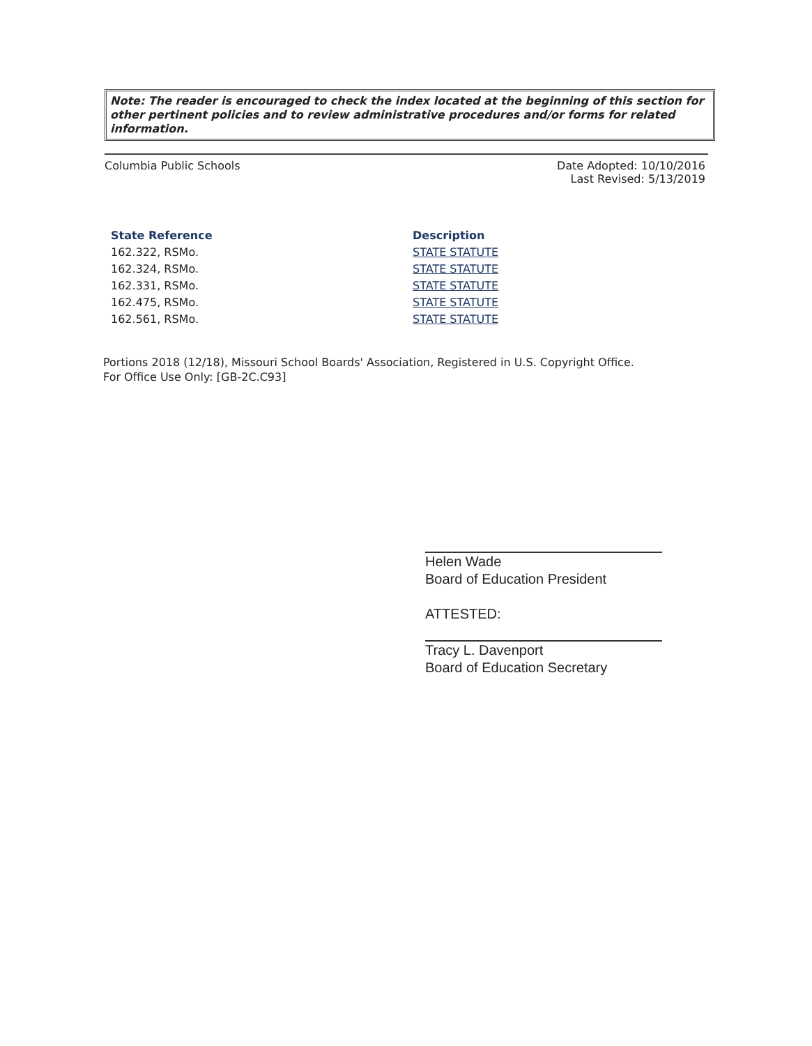Note: The reader is encouraged to check the index located at the beginning of this section for other pertinent policies and to review administrative procedures and/or forms for related information.
Columbia Public Schools Date Adopted: 10/10/2016
Last Revised: 5/13/2019
| State Reference | Description |
| --- | --- |
| 162.322, RSMo. | STATE STATUTE |
| 162.324, RSMo. | STATE STATUTE |
| 162.331, RSMo. | STATE STATUTE |
| 162.475, RSMo. | STATE STATUTE |
| 162.561, RSMo. | STATE STATUTE |
Portions 2018 (12/18), Missouri School Boards' Association, Registered in U.S. Copyright Office.
For Office Use Only: [GB-2C.C93]
Helen Wade
Board of Education President
ATTESTED:
Tracy L. Davenport
Board of Education Secretary